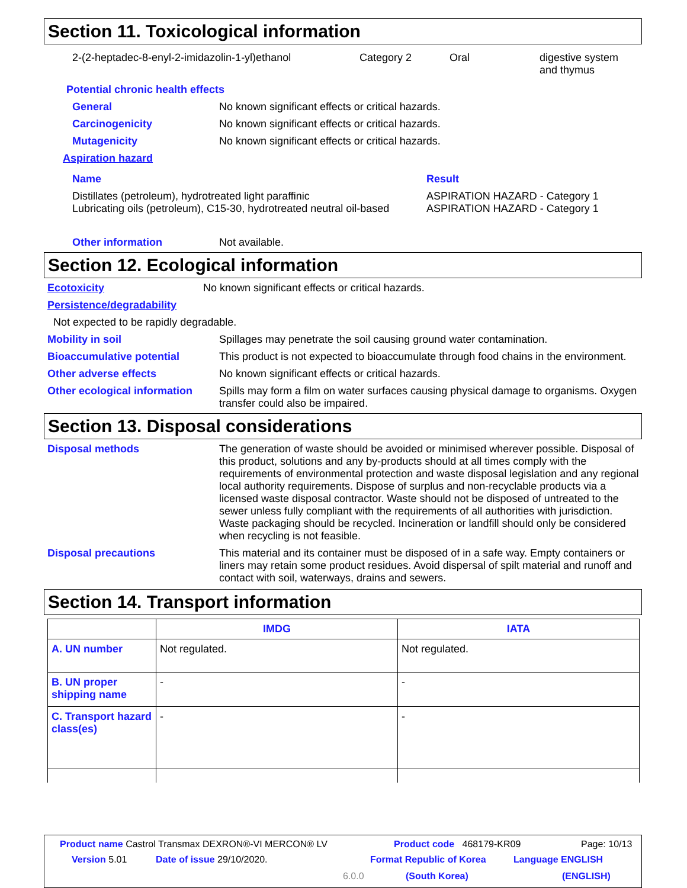Section 11. Toxicological information
2-(2-heptadec-8-enyl-2-imidazolin-1-yl)ethanol Category 2 Oral digestive system
and thymus
Potential chronic health effects
General No known significant effects or critical hazards.
Carcinogenicity No known significant effects or critical hazards.
Mutagenicity No known significant effects or critical hazards.
Aspiration hazard
| Name | Result |
| --- | --- |
| Distillates (petroleum), hydrotreated light paraffinic Lubricating oils (petroleum), C15-30, hydrotreated neutral oil-based | ASPIRATION HAZARD - Category 1 ASPIRATION HAZARD - Category 1 |
Other information Not available.
Section 12. Ecological information
Ecotoxicity No known significant effects or critical hazards.
Persistence/degradability
Not expected to be rapidly degradable.
Mobility in soil Spillages may penetrate the soil causing ground water contamination.
Bioaccumulative potential This product is not expected to bioaccumulate through food chains in the environment.
Other adverse effects No known significant effects or critical hazards.
Other ecological information Spills may form a film on water surfaces causing physical damage to organisms. Oxygen transfer could also be impaired.
Section 13. Disposal considerations
Disposal methods The generation of waste should be avoided or minimised wherever possible. Disposal of this product, solutions and any by-products should at all times comply with the requirements of environmental protection and waste disposal legislation and any regional local authority requirements. Dispose of surplus and non-recyclable products via a licensed waste disposal contractor. Waste should not be disposed of untreated to the sewer unless fully compliant with the requirements of all authorities with jurisdiction. Waste packaging should be recycled. Incineration or landfill should only be considered when recycling is not feasible.
Disposal precautions This material and its container must be disposed of in a safe way. Empty containers or liners may retain some product residues. Avoid dispersal of spilt material and runoff and contact with soil, waterways, drains and sewers.
Section 14. Transport information
| | IMDG | IATA |
| --- | --- | --- |
| A. UN number | Not regulated. | Not regulated. |
| B. UN proper shipping name | - | - |
| C. Transport hazard class(es) | - | - |
Product name Castrol Transmax DEXRON®-VI MERCON® LV
Product code 468179-KR09 Page: 10/13
Version 5.01 Date of issue 29/10/2020. Format Republic of Korea Language ENGLISH
6.0.0 (South Korea) (ENGLISH)